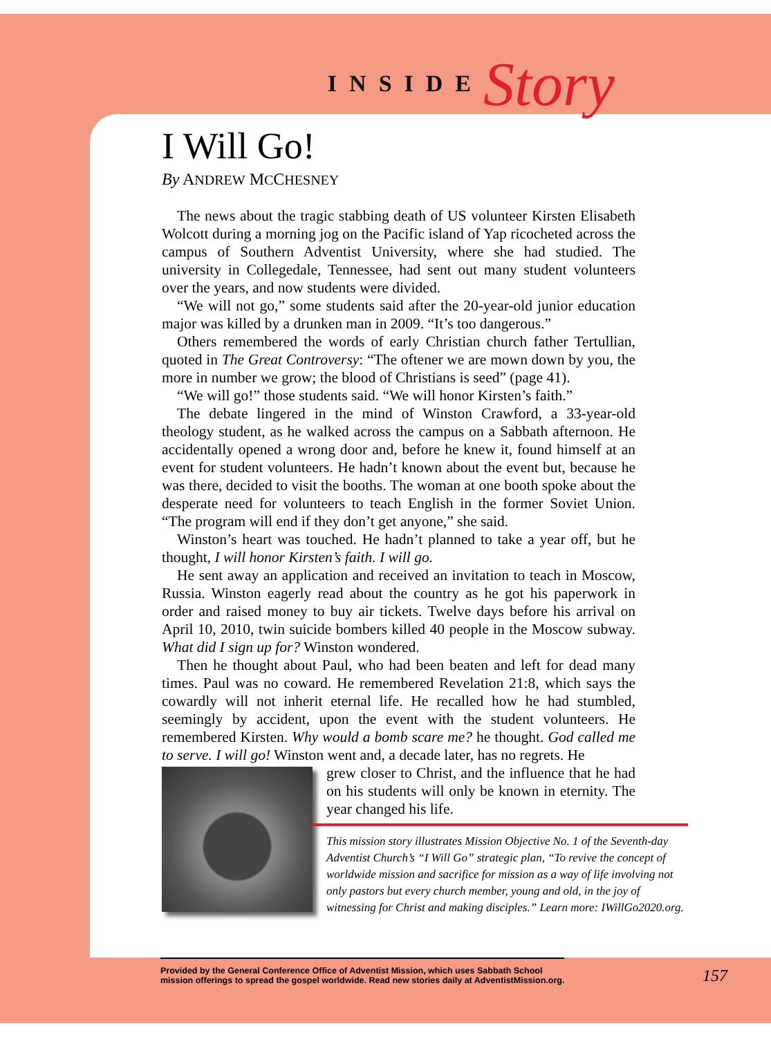INSIDE Story
I Will Go!
By ANDREW MCCHESNEY
The news about the tragic stabbing death of US volunteer Kirsten Elisabeth Wolcott during a morning jog on the Pacific island of Yap ricocheted across the campus of Southern Adventist University, where she had studied. The university in Collegedale, Tennessee, had sent out many student volunteers over the years, and now students were divided.
“We will not go,” some students said after the 20-year-old junior education major was killed by a drunken man in 2009. “It’s too dangerous.”
Others remembered the words of early Christian church father Tertullian, quoted in The Great Controversy: “The oftener we are mown down by you, the more in number we grow; the blood of Christians is seed” (page 41).
“We will go!” those students said. “We will honor Kirsten’s faith.”
The debate lingered in the mind of Winston Crawford, a 33-year-old theology student, as he walked across the campus on a Sabbath afternoon. He accidentally opened a wrong door and, before he knew it, found himself at an event for student volunteers. He hadn’t known about the event but, because he was there, decided to visit the booths. The woman at one booth spoke about the desperate need for volunteers to teach English in the former Soviet Union. “The program will end if they don’t get anyone,” she said.
Winston’s heart was touched. He hadn’t planned to take a year off, but he thought, I will honor Kirsten’s faith. I will go.
He sent away an application and received an invitation to teach in Moscow, Russia. Winston eagerly read about the country as he got his paperwork in order and raised money to buy air tickets. Twelve days before his arrival on April 10, 2010, twin suicide bombers killed 40 people in the Moscow subway. What did I sign up for? Winston wondered.
Then he thought about Paul, who had been beaten and left for dead many times. Paul was no coward. He remembered Revelation 21:8, which says the cowardly will not inherit eternal life. He recalled how he had stumbled, seemingly by accident, upon the event with the student volunteers. He remembered Kirsten. Why would a bomb scare me? he thought. God called me to serve. I will go! Winston went and, a decade later, has no regrets. He
grew closer to Christ, and the influence that he had on his students will only be known in eternity. The year changed his life.
This mission story illustrates Mission Objective No. 1 of the Seventh-day Adventist Church’s “I Will Go” strategic plan, “To revive the concept of worldwide mission and sacrifice for mission as a way of life involving not only pastors but every church member, young and old, in the joy of witnessing for Christ and making disciples.” Learn more: IWillGo2020.org.
Provided by the General Conference Office of Adventist Mission, which uses Sabbath School
mission offerings to spread the gospel worldwide. Read new stories daily at AdventistMission.org.
157